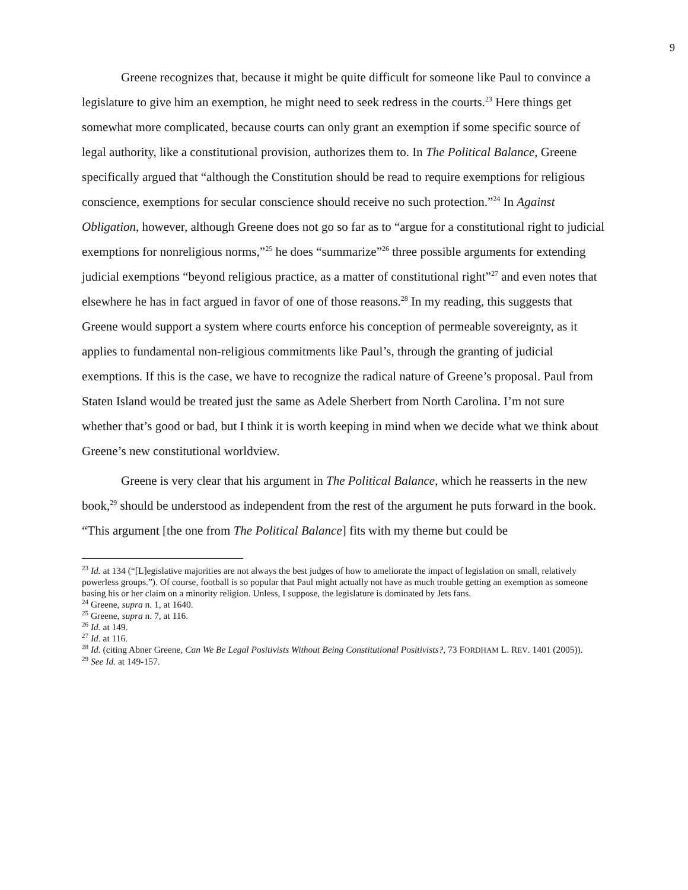9
Greene recognizes that, because it might be quite difficult for someone like Paul to convince a legislature to give him an exemption, he might need to seek redress in the courts.<sup>23</sup> Here things get somewhat more complicated, because courts can only grant an exemption if some specific source of legal authority, like a constitutional provision, authorizes them to. In The Political Balance, Greene specifically argued that “although the Constitution should be read to require exemptions for religious conscience, exemptions for secular conscience should receive no such protection.”<sup>24</sup> In Against Obligation, however, although Greene does not go so far as to “argue for a constitutional right to judicial exemptions for nonreligious norms,”<sup>25</sup> he does “summarize”<sup>26</sup> three possible arguments for extending judicial exemptions “beyond religious practice, as a matter of constitutional right”<sup>27</sup> and even notes that elsewhere he has in fact argued in favor of one of those reasons.<sup>28</sup> In my reading, this suggests that Greene would support a system where courts enforce his conception of permeable sovereignty, as it applies to fundamental non-religious commitments like Paul’s, through the granting of judicial exemptions. If this is the case, we have to recognize the radical nature of Greene’s proposal. Paul from Staten Island would be treated just the same as Adele Sherbert from North Carolina. I’m not sure whether that’s good or bad, but I think it is worth keeping in mind when we decide what we think about Greene’s new constitutional worldview.
Greene is very clear that his argument in The Political Balance, which he reasserts in the new book,<sup>29</sup> should be understood as independent from the rest of the argument he puts forward in the book. “This argument [the one from The Political Balance] fits with my theme but could be
<sup>23</sup> Id. at 134 (“[L]egislative majorities are not always the best judges of how to ameliorate the impact of legislation on small, relatively powerless groups.”). Of course, football is so popular that Paul might actually not have as much trouble getting an exemption as someone basing his or her claim on a minority religion. Unless, I suppose, the legislature is dominated by Jets fans.
<sup>24</sup> Greene, supra n. 1, at 1640.
<sup>25</sup> Greene, supra n. 7, at 116.
<sup>26</sup> Id. at 149.
<sup>27</sup> Id. at 116.
<sup>28</sup> Id. (citing Abner Greene, Can We Be Legal Positivists Without Being Constitutional Positivists?, 73 FORDHAM L. REV. 1401 (2005)).
<sup>29</sup> See Id. at 149-157.